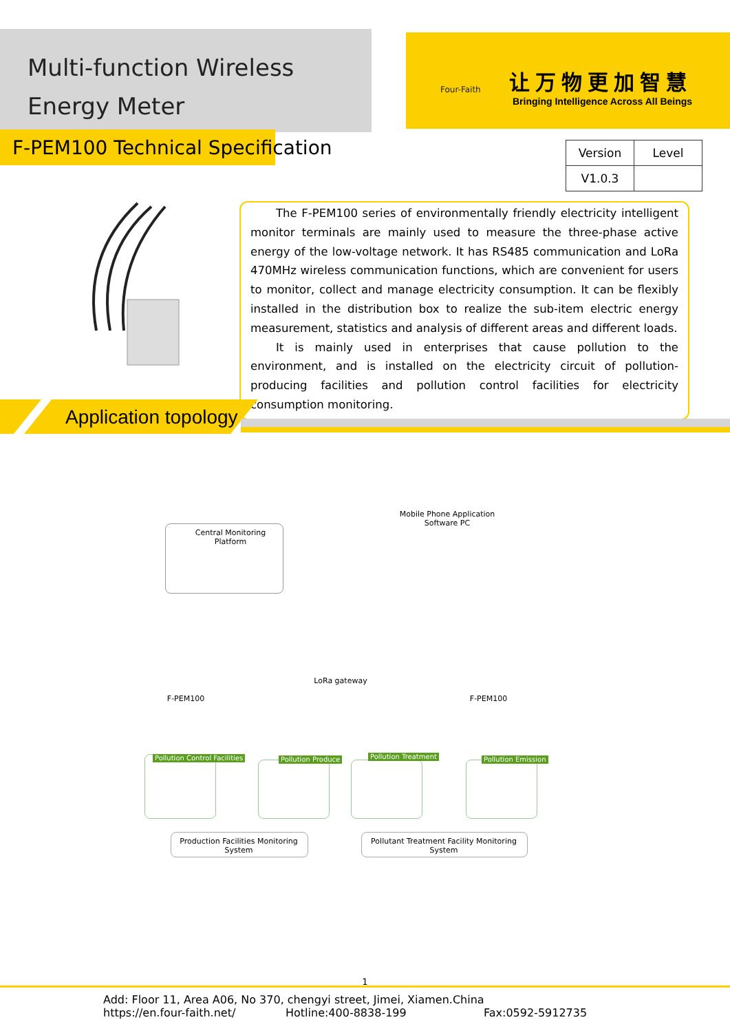Multi-function Wireless
Energy Meter
Four-Faith
让万物更加智慧
Bringing Intelligence Across All Beings
F-PEM100 Technical Specification
| Version | Level |
| V1.0.3 | |
The F-PEM100 series of environmentally friendly electricity intelligent monitor terminals are mainly used to measure the three-phase active energy of the low-voltage network. It has RS485 communication and LoRa 470MHz wireless communication functions, which are convenient for users to monitor, collect and manage electricity consumption. It can be flexibly installed in the distribution box to realize the sub-item electric energy measurement, statistics and analysis of different areas and different loads.
It is mainly used in enterprises that cause pollution to the environment, and is installed on the electricity circuit of pollution-producing facilities and pollution control facilities for electricity consumption monitoring.
Application topology
Central Monitoring Platform
Mobile Phone Application Software PC
LoRa gateway
F-PEM100 F-PEM100
Pollution Control Facilities Pollution Produce Pollution Treatment Pollution Emission
Production Facilities Monitoring System
Pollutant Treatment Facility Monitoring System
1
Add: Floor 11, Area A06, No 370, chengyi street, Jimei, Xiamen.China
https://en.four-faith.net/ Hotline:400-8838-199 Fax:0592-5912735